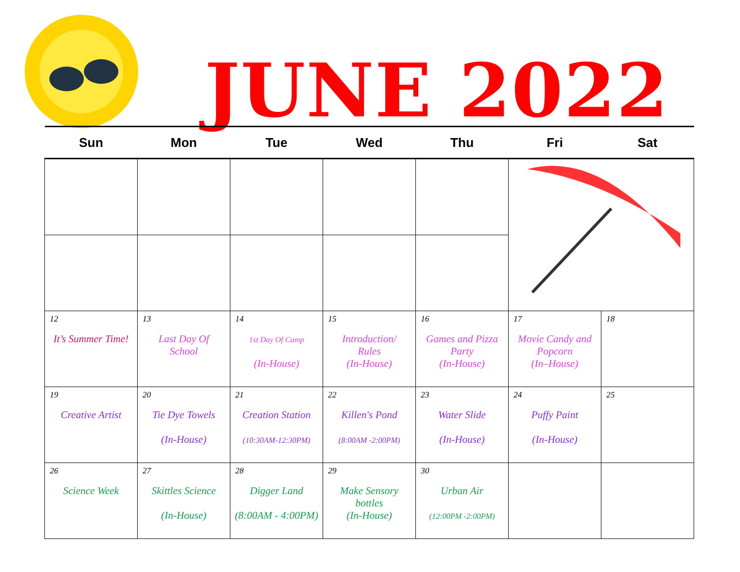JUNE 2022
| Sun | Mon | Tue | Wed | Thu | Fri | Sat |
| --- | --- | --- | --- | --- | --- | --- |
| 12 It’s Summer Time! | 13 Last Day Of School | 14 1st Day Of Camp (In-House) | 15 Introduction/ Rules (In-House) | 16 Games and Pizza Party (In-House) | 17 Movie Candy and Popcorn (In–House) | 18 |
| 19 Creative Artist | 20 Tie Dye Towels (In-House) | 21 Creation Station (10:30AM-12:30PM) | 22 Killen's Pond (8:00AM -2:00PM) | 23 Water Slide (In-House) | 24 Puffy Paint (In-House) | 25 |
| 26 Science Week | 27 Skittles Science (In-House) | 28 Digger Land (8:00AM - 4:00PM) | 29 Make Sensory bottles (In-House) | 30 Urban Air (12:00PM -2:00PM) | | |